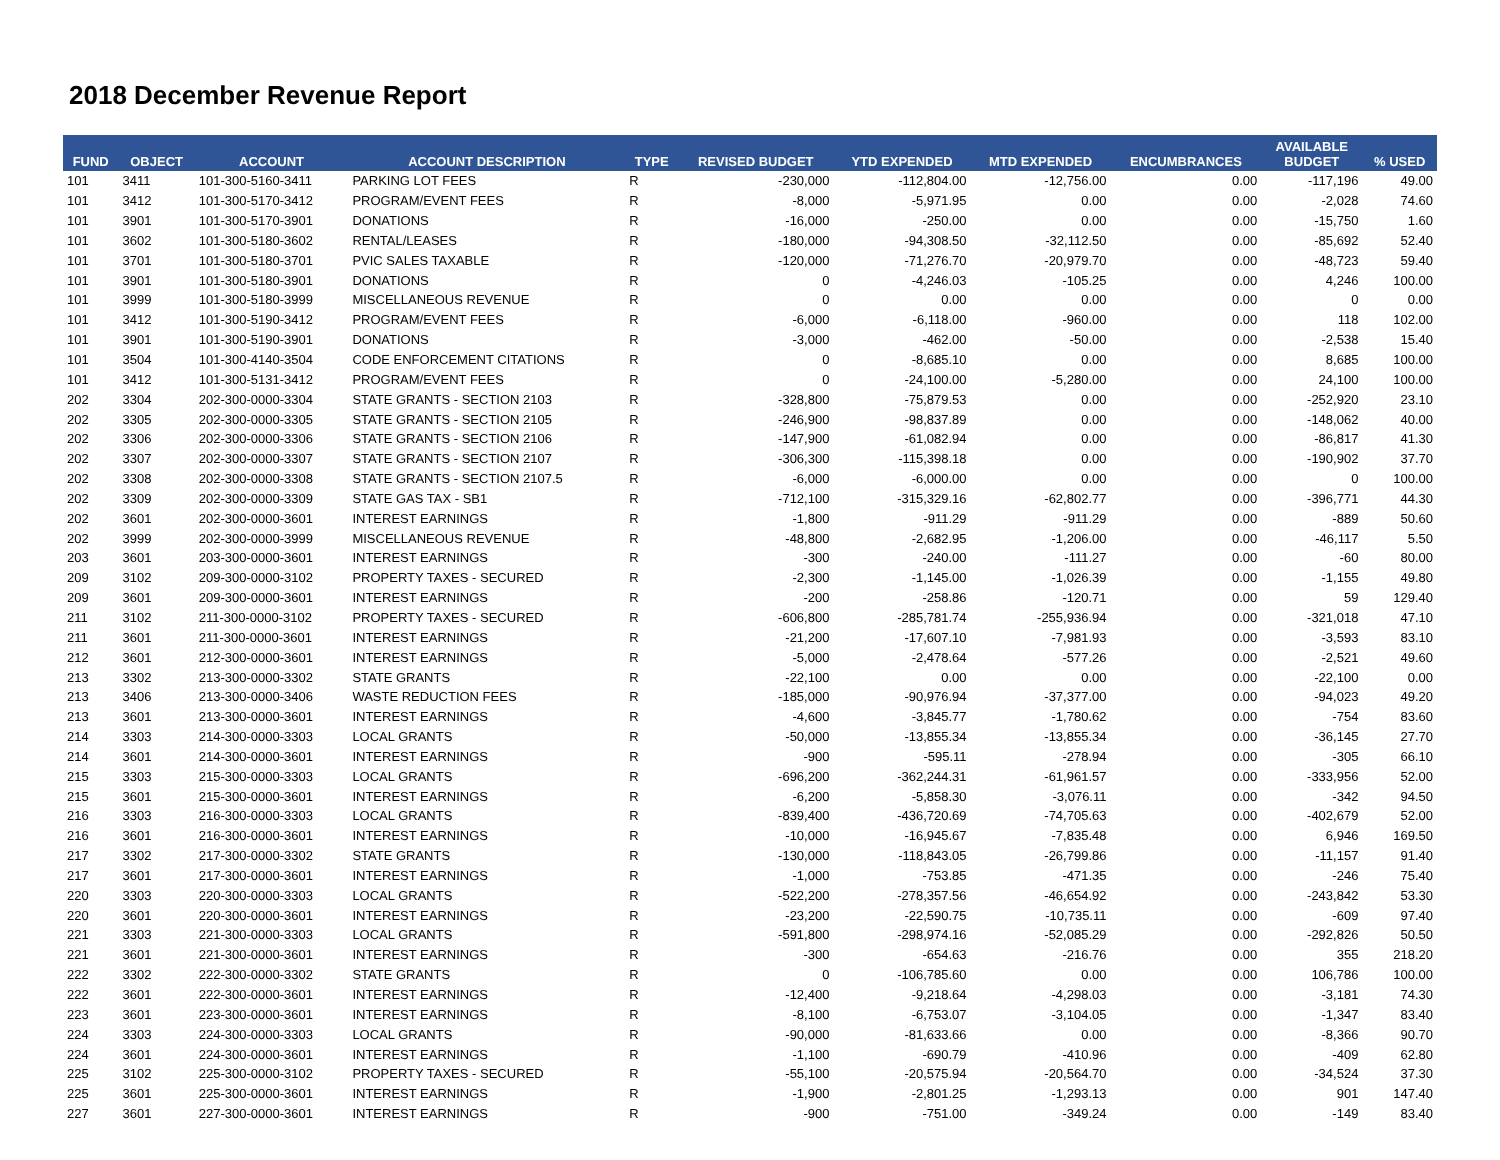2018 December Revenue Report
| FUND | OBJECT | ACCOUNT | ACCOUNT DESCRIPTION | TYPE | REVISED BUDGET | YTD EXPENDED | MTD EXPENDED | ENCUMBRANCES | AVAILABLE BUDGET | % USED |
| --- | --- | --- | --- | --- | --- | --- | --- | --- | --- | --- |
| 101 | 3411 | 101-300-5160-3411 | PARKING LOT FEES | R | -230,000 | -112,804.00 | -12,756.00 | 0.00 | -117,196 | 49.00 |
| 101 | 3412 | 101-300-5170-3412 | PROGRAM/EVENT FEES | R | -8,000 | -5,971.95 | 0.00 | 0.00 | -2,028 | 74.60 |
| 101 | 3901 | 101-300-5170-3901 | DONATIONS | R | -16,000 | -250.00 | 0.00 | 0.00 | -15,750 | 1.60 |
| 101 | 3602 | 101-300-5180-3602 | RENTAL/LEASES | R | -180,000 | -94,308.50 | -32,112.50 | 0.00 | -85,692 | 52.40 |
| 101 | 3701 | 101-300-5180-3701 | PVIC SALES TAXABLE | R | -120,000 | -71,276.70 | -20,979.70 | 0.00 | -48,723 | 59.40 |
| 101 | 3901 | 101-300-5180-3901 | DONATIONS | R | 0 | -4,246.03 | -105.25 | 0.00 | 4,246 | 100.00 |
| 101 | 3999 | 101-300-5180-3999 | MISCELLANEOUS REVENUE | R | 0 | 0.00 | 0.00 | 0.00 | 0 | 0.00 |
| 101 | 3412 | 101-300-5190-3412 | PROGRAM/EVENT FEES | R | -6,000 | -6,118.00 | -960.00 | 0.00 | 118 | 102.00 |
| 101 | 3901 | 101-300-5190-3901 | DONATIONS | R | -3,000 | -462.00 | -50.00 | 0.00 | -2,538 | 15.40 |
| 101 | 3504 | 101-300-4140-3504 | CODE ENFORCEMENT CITATIONS | R | 0 | -8,685.10 | 0.00 | 0.00 | 8,685 | 100.00 |
| 101 | 3412 | 101-300-5131-3412 | PROGRAM/EVENT FEES | R | 0 | -24,100.00 | -5,280.00 | 0.00 | 24,100 | 100.00 |
| 202 | 3304 | 202-300-0000-3304 | STATE GRANTS - SECTION 2103 | R | -328,800 | -75,879.53 | 0.00 | 0.00 | -252,920 | 23.10 |
| 202 | 3305 | 202-300-0000-3305 | STATE GRANTS - SECTION 2105 | R | -246,900 | -98,837.89 | 0.00 | 0.00 | -148,062 | 40.00 |
| 202 | 3306 | 202-300-0000-3306 | STATE GRANTS - SECTION 2106 | R | -147,900 | -61,082.94 | 0.00 | 0.00 | -86,817 | 41.30 |
| 202 | 3307 | 202-300-0000-3307 | STATE GRANTS - SECTION 2107 | R | -306,300 | -115,398.18 | 0.00 | 0.00 | -190,902 | 37.70 |
| 202 | 3308 | 202-300-0000-3308 | STATE GRANTS - SECTION 2107.5 | R | -6,000 | -6,000.00 | 0.00 | 0.00 | 0 | 100.00 |
| 202 | 3309 | 202-300-0000-3309 | STATE GAS TAX - SB1 | R | -712,100 | -315,329.16 | -62,802.77 | 0.00 | -396,771 | 44.30 |
| 202 | 3601 | 202-300-0000-3601 | INTEREST EARNINGS | R | -1,800 | -911.29 | -911.29 | 0.00 | -889 | 50.60 |
| 202 | 3999 | 202-300-0000-3999 | MISCELLANEOUS REVENUE | R | -48,800 | -2,682.95 | -1,206.00 | 0.00 | -46,117 | 5.50 |
| 203 | 3601 | 203-300-0000-3601 | INTEREST EARNINGS | R | -300 | -240.00 | -111.27 | 0.00 | -60 | 80.00 |
| 209 | 3102 | 209-300-0000-3102 | PROPERTY TAXES - SECURED | R | -2,300 | -1,145.00 | -1,026.39 | 0.00 | -1,155 | 49.80 |
| 209 | 3601 | 209-300-0000-3601 | INTEREST EARNINGS | R | -200 | -258.86 | -120.71 | 0.00 | 59 | 129.40 |
| 211 | 3102 | 211-300-0000-3102 | PROPERTY TAXES - SECURED | R | -606,800 | -285,781.74 | -255,936.94 | 0.00 | -321,018 | 47.10 |
| 211 | 3601 | 211-300-0000-3601 | INTEREST EARNINGS | R | -21,200 | -17,607.10 | -7,981.93 | 0.00 | -3,593 | 83.10 |
| 212 | 3601 | 212-300-0000-3601 | INTEREST EARNINGS | R | -5,000 | -2,478.64 | -577.26 | 0.00 | -2,521 | 49.60 |
| 213 | 3302 | 213-300-0000-3302 | STATE GRANTS | R | -22,100 | 0.00 | 0.00 | 0.00 | -22,100 | 0.00 |
| 213 | 3406 | 213-300-0000-3406 | WASTE REDUCTION FEES | R | -185,000 | -90,976.94 | -37,377.00 | 0.00 | -94,023 | 49.20 |
| 213 | 3601 | 213-300-0000-3601 | INTEREST EARNINGS | R | -4,600 | -3,845.77 | -1,780.62 | 0.00 | -754 | 83.60 |
| 214 | 3303 | 214-300-0000-3303 | LOCAL GRANTS | R | -50,000 | -13,855.34 | -13,855.34 | 0.00 | -36,145 | 27.70 |
| 214 | 3601 | 214-300-0000-3601 | INTEREST EARNINGS | R | -900 | -595.11 | -278.94 | 0.00 | -305 | 66.10 |
| 215 | 3303 | 215-300-0000-3303 | LOCAL GRANTS | R | -696,200 | -362,244.31 | -61,961.57 | 0.00 | -333,956 | 52.00 |
| 215 | 3601 | 215-300-0000-3601 | INTEREST EARNINGS | R | -6,200 | -5,858.30 | -3,076.11 | 0.00 | -342 | 94.50 |
| 216 | 3303 | 216-300-0000-3303 | LOCAL GRANTS | R | -839,400 | -436,720.69 | -74,705.63 | 0.00 | -402,679 | 52.00 |
| 216 | 3601 | 216-300-0000-3601 | INTEREST EARNINGS | R | -10,000 | -16,945.67 | -7,835.48 | 0.00 | 6,946 | 169.50 |
| 217 | 3302 | 217-300-0000-3302 | STATE GRANTS | R | -130,000 | -118,843.05 | -26,799.86 | 0.00 | -11,157 | 91.40 |
| 217 | 3601 | 217-300-0000-3601 | INTEREST EARNINGS | R | -1,000 | -753.85 | -471.35 | 0.00 | -246 | 75.40 |
| 220 | 3303 | 220-300-0000-3303 | LOCAL GRANTS | R | -522,200 | -278,357.56 | -46,654.92 | 0.00 | -243,842 | 53.30 |
| 220 | 3601 | 220-300-0000-3601 | INTEREST EARNINGS | R | -23,200 | -22,590.75 | -10,735.11 | 0.00 | -609 | 97.40 |
| 221 | 3303 | 221-300-0000-3303 | LOCAL GRANTS | R | -591,800 | -298,974.16 | -52,085.29 | 0.00 | -292,826 | 50.50 |
| 221 | 3601 | 221-300-0000-3601 | INTEREST EARNINGS | R | -300 | -654.63 | -216.76 | 0.00 | 355 | 218.20 |
| 222 | 3302 | 222-300-0000-3302 | STATE GRANTS | R | 0 | -106,785.60 | 0.00 | 0.00 | 106,786 | 100.00 |
| 222 | 3601 | 222-300-0000-3601 | INTEREST EARNINGS | R | -12,400 | -9,218.64 | -4,298.03 | 0.00 | -3,181 | 74.30 |
| 223 | 3601 | 223-300-0000-3601 | INTEREST EARNINGS | R | -8,100 | -6,753.07 | -3,104.05 | 0.00 | -1,347 | 83.40 |
| 224 | 3303 | 224-300-0000-3303 | LOCAL GRANTS | R | -90,000 | -81,633.66 | 0.00 | 0.00 | -8,366 | 90.70 |
| 224 | 3601 | 224-300-0000-3601 | INTEREST EARNINGS | R | -1,100 | -690.79 | -410.96 | 0.00 | -409 | 62.80 |
| 225 | 3102 | 225-300-0000-3102 | PROPERTY TAXES - SECURED | R | -55,100 | -20,575.94 | -20,564.70 | 0.00 | -34,524 | 37.30 |
| 225 | 3601 | 225-300-0000-3601 | INTEREST EARNINGS | R | -1,900 | -2,801.25 | -1,293.13 | 0.00 | 901 | 147.40 |
| 227 | 3601 | 227-300-0000-3601 | INTEREST EARNINGS | R | -900 | -751.00 | -349.24 | 0.00 | -149 | 83.40 |